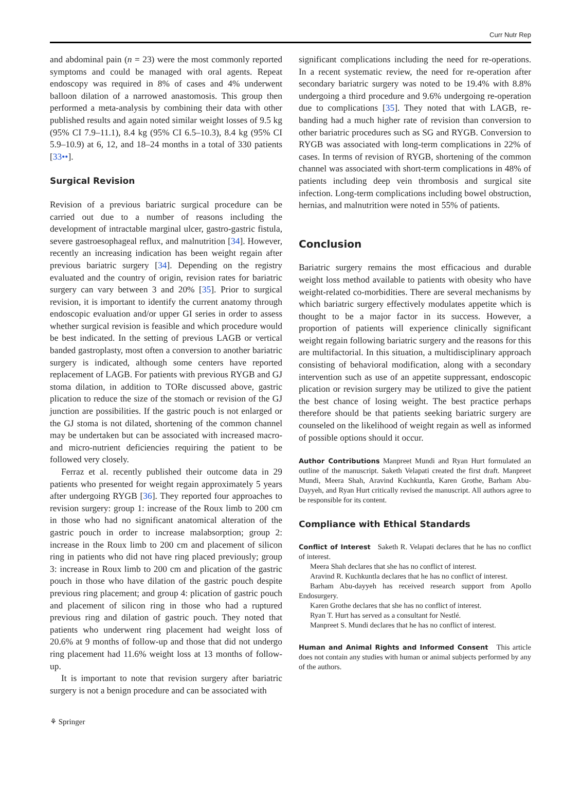Curr Nutr Rep
and abdominal pain (n = 23) were the most commonly reported symptoms and could be managed with oral agents. Repeat endoscopy was required in 8% of cases and 4% underwent balloon dilation of a narrowed anastomosis. This group then performed a meta-analysis by combining their data with other published results and again noted similar weight losses of 9.5 kg (95% CI 7.9–11.1), 8.4 kg (95% CI 6.5–10.3), 8.4 kg (95% CI 5.9–10.9) at 6, 12, and 18–24 months in a total of 330 patients [33••].
Surgical Revision
Revision of a previous bariatric surgical procedure can be carried out due to a number of reasons including the development of intractable marginal ulcer, gastro-gastric fistula, severe gastroesophageal reflux, and malnutrition [34]. However, recently an increasing indication has been weight regain after previous bariatric surgery [34]. Depending on the registry evaluated and the country of origin, revision rates for bariatric surgery can vary between 3 and 20% [35]. Prior to surgical revision, it is important to identify the current anatomy through endoscopic evaluation and/or upper GI series in order to assess whether surgical revision is feasible and which procedure would be best indicated. In the setting of previous LAGB or vertical banded gastroplasty, most often a conversion to another bariatric surgery is indicated, although some centers have reported replacement of LAGB. For patients with previous RYGB and GJ stoma dilation, in addition to TORe discussed above, gastric plication to reduce the size of the stomach or revision of the GJ junction are possibilities. If the gastric pouch is not enlarged or the GJ stoma is not dilated, shortening of the common channel may be undertaken but can be associated with increased macro- and micro-nutrient deficiencies requiring the patient to be followed very closely.
Ferraz et al. recently published their outcome data in 29 patients who presented for weight regain approximately 5 years after undergoing RYGB [36]. They reported four approaches to revision surgery: group 1: increase of the Roux limb to 200 cm in those who had no significant anatomical alteration of the gastric pouch in order to increase malabsorption; group 2: increase in the Roux limb to 200 cm and placement of silicon ring in patients who did not have ring placed previously; group 3: increase in Roux limb to 200 cm and plication of the gastric pouch in those who have dilation of the gastric pouch despite previous ring placement; and group 4: plication of gastric pouch and placement of silicon ring in those who had a ruptured previous ring and dilation of gastric pouch. They noted that patients who underwent ring placement had weight loss of 20.6% at 9 months of follow-up and those that did not undergo ring placement had 11.6% weight loss at 13 months of follow-up.
It is important to note that revision surgery after bariatric surgery is not a benign procedure and can be associated with
significant complications including the need for re-operations. In a recent systematic review, the need for re-operation after secondary bariatric surgery was noted to be 19.4% with 8.8% undergoing a third procedure and 9.6% undergoing re-operation due to complications [35]. They noted that with LAGB, re-banding had a much higher rate of revision than conversion to other bariatric procedures such as SG and RYGB. Conversion to RYGB was associated with long-term complications in 22% of cases. In terms of revision of RYGB, shortening of the common channel was associated with short-term complications in 48% of patients including deep vein thrombosis and surgical site infection. Long-term complications including bowel obstruction, hernias, and malnutrition were noted in 55% of patients.
Conclusion
Bariatric surgery remains the most efficacious and durable weight loss method available to patients with obesity who have weight-related co-morbidities. There are several mechanisms by which bariatric surgery effectively modulates appetite which is thought to be a major factor in its success. However, a proportion of patients will experience clinically significant weight regain following bariatric surgery and the reasons for this are multifactorial. In this situation, a multidisciplinary approach consisting of behavioral modification, along with a secondary intervention such as use of an appetite suppressant, endoscopic plication or revision surgery may be utilized to give the patient the best chance of losing weight. The best practice perhaps therefore should be that patients seeking bariatric surgery are counseled on the likelihood of weight regain as well as informed of possible options should it occur.
Author Contributions Manpreet Mundi and Ryan Hurt formulated an outline of the manuscript. Saketh Velapati created the first draft. Manpreet Mundi, Meera Shah, Aravind Kuchkuntla, Karen Grothe, Barham Abu-Dayyeh, and Ryan Hurt critically revised the manuscript. All authors agree to be responsible for its content.
Compliance with Ethical Standards
Conflict of Interest Saketh R. Velapati declares that he has no conflict of interest.
Meera Shah declares that she has no conflict of interest.
Aravind R. Kuchkuntla declares that he has no conflict of interest.
Barham Abu-dayyeh has received research support from Apollo Endosurgery.
Karen Grothe declares that she has no conflict of interest.
Ryan T. Hurt has served as a consultant for Nestlé.
Manpreet S. Mundi declares that he has no conflict of interest.
Human and Animal Rights and Informed Consent This article does not contain any studies with human or animal subjects performed by any of the authors.
⚘ Springer